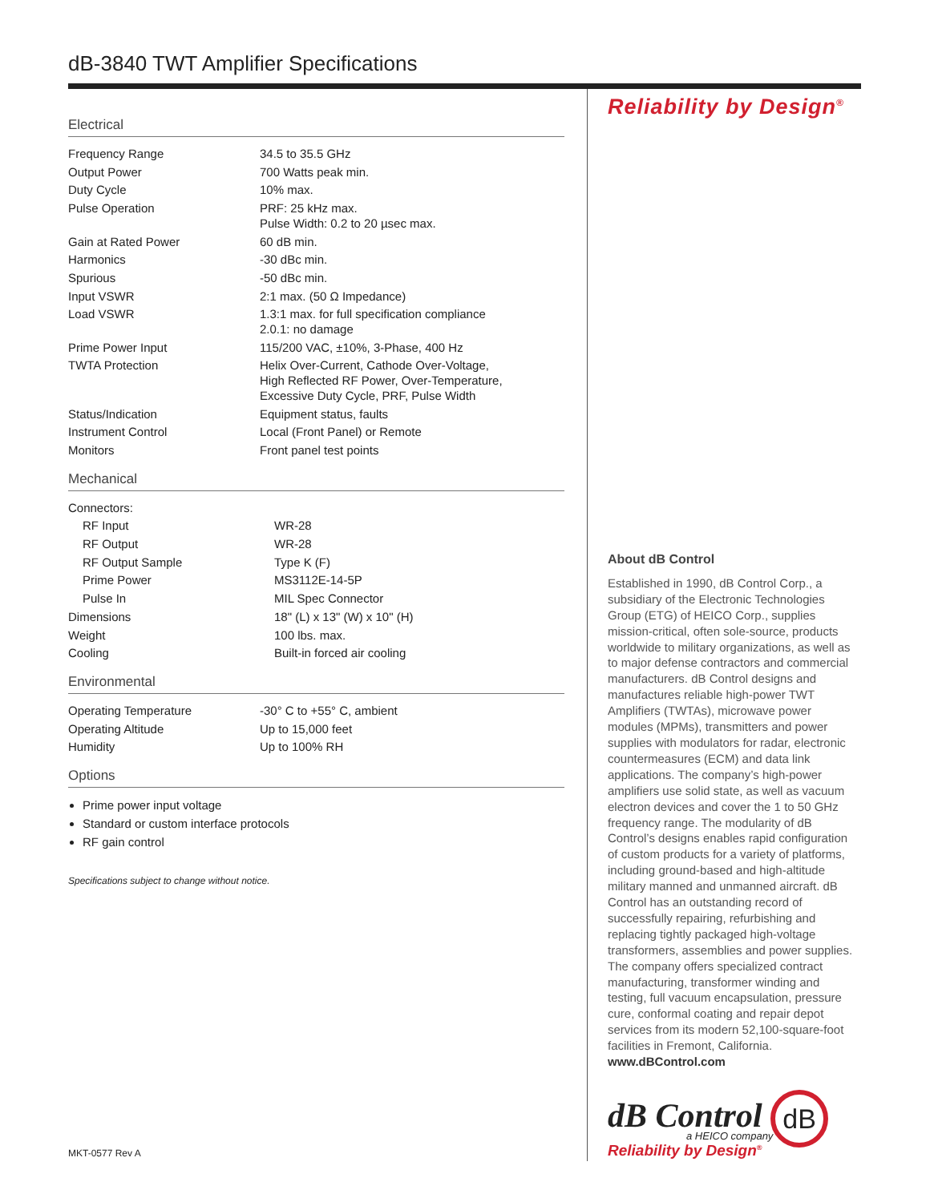dB-3840 TWT Amplifier Specifications
Electrical
| Frequency Range | 34.5 to 35.5 GHz |
| Output Power | 700 Watts peak min. |
| Duty Cycle | 10% max. |
| Pulse Operation | PRF: 25 kHz max. Pulse Width: 0.2 to 20 µsec max. |
| Gain at Rated Power | 60 dB min. |
| Harmonics | -30 dBc min. |
| Spurious | -50 dBc min. |
| Input VSWR | 2:1 max. (50 Ω Impedance) |
| Load VSWR | 1.3:1 max. for full specification compliance 2.0.1: no damage |
| Prime Power Input | 115/200 VAC, ±10%, 3-Phase, 400 Hz |
| TWTA Protection | Helix Over-Current, Cathode Over-Voltage, High Reflected RF Power, Over-Temperature, Excessive Duty Cycle, PRF, Pulse Width |
| Status/Indication | Equipment status, faults |
| Instrument Control | Local (Front Panel) or Remote |
| Monitors | Front panel test points |
Mechanical
| Connectors: | |
| RF Input | WR-28 |
| RF Output | WR-28 |
| RF Output Sample | Type K (F) |
| Prime Power | MS3112E-14-5P |
| Pulse In | MIL Spec Connector |
| Dimensions | 18" (L) x 13" (W) x 10" (H) |
| Weight | 100 lbs. max. |
| Cooling | Built-in forced air cooling |
Environmental
| Operating Temperature | -30° C to +55° C, ambient |
| Operating Altitude | Up to 15,000 feet |
| Humidity | Up to 100% RH |
Options
Prime power input voltage
Standard or custom interface protocols
RF gain control
Specifications subject to change without notice.
Reliability by Design<sup>®</sup>
About dB Control
Established in 1990, dB Control Corp., a subsidiary of the Electronic Technologies Group (ETG) of HEICO Corp., supplies mission-critical, often sole-source, products worldwide to military organizations, as well as to major defense contractors and commercial manufacturers. dB Control designs and manufactures reliable high-power TWT Amplifiers (TWTAs), microwave power modules (MPMs), transmitters and power supplies with modulators for radar, electronic countermeasures (ECM) and data link applications. The company’s high-power amplifiers use solid state, as well as vacuum electron devices and cover the 1 to 50 GHz frequency range. The modularity of dB Control’s designs enables rapid configuration of custom products for a variety of platforms, including ground-based and high-altitude military manned and unmanned aircraft. dB Control has an outstanding record of successfully repairing, refurbishing and replacing tightly packaged high-voltage transformers, assemblies and power supplies. The company offers specialized contract manufacturing, transformer winding and testing, full vacuum encapsulation, pressure cure, conformal coating and repair depot services from its modern 52,100-square-foot facilities in Fremont, California. www.dBControl.com
dB Control dB
a HEICO company
Reliability by Design<sup>®</sup>
MKT-0577 Rev A